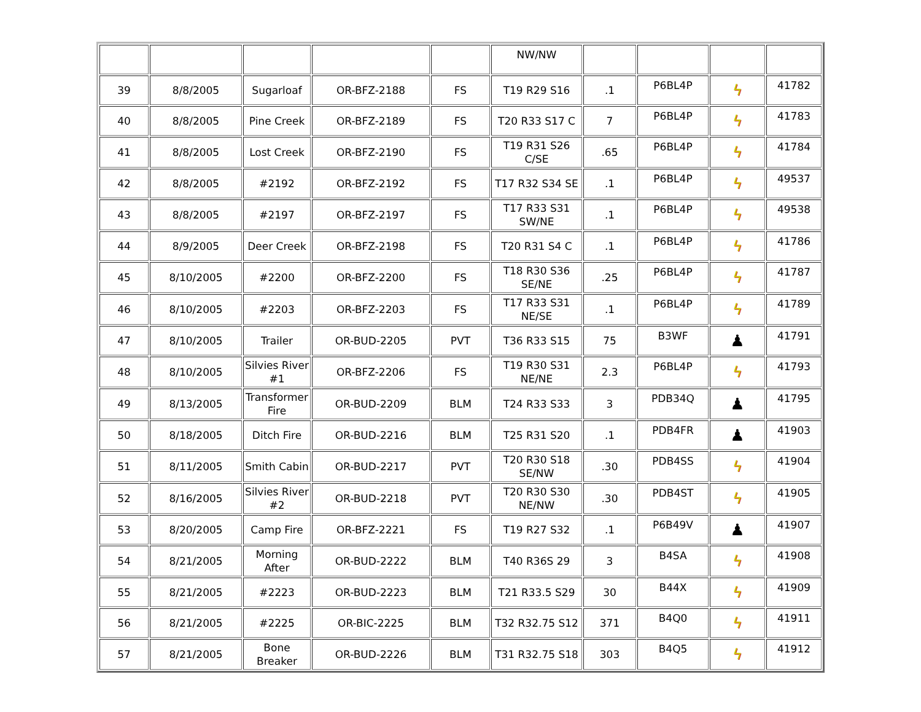| | | | | | NW/NW | | | | |
| 39 | 8/8/2005 | Sugarloaf | OR-BFZ-2188 | FS | T19 R29 S16 | .1 | P6BL4P | ϟ | 41782 |
| 40 | 8/8/2005 | Pine Creek | OR-BFZ-2189 | FS | T20 R33 S17 C | 7 | P6BL4P | ϟ | 41783 |
| 41 | 8/8/2005 | Lost Creek | OR-BFZ-2190 | FS | T19 R31 S26 C/SE | .65 | P6BL4P | ϟ | 41784 |
| 42 | 8/8/2005 | #2192 | OR-BFZ-2192 | FS | T17 R32 S34 SE | .1 | P6BL4P | ϟ | 49537 |
| 43 | 8/8/2005 | #2197 | OR-BFZ-2197 | FS | T17 R33 S31 SW/NE | .1 | P6BL4P | ϟ | 49538 |
| 44 | 8/9/2005 | Deer Creek | OR-BFZ-2198 | FS | T20 R31 S4 C | .1 | P6BL4P | ϟ | 41786 |
| 45 | 8/10/2005 | #2200 | OR-BFZ-2200 | FS | T18 R30 S36 SE/NE | .25 | P6BL4P | ϟ | 41787 |
| 46 | 8/10/2005 | #2203 | OR-BFZ-2203 | FS | T17 R33 S31 NE/SE | .1 | P6BL4P | ϟ | 41789 |
| 47 | 8/10/2005 | Trailer | OR-BUD-2205 | PVT | T36 R33 S15 | 75 | B3WF | ♟ | 41791 |
| 48 | 8/10/2005 | Silvies River #1 | OR-BFZ-2206 | FS | T19 R30 S31 NE/NE | 2.3 | P6BL4P | ϟ | 41793 |
| 49 | 8/13/2005 | Transformer Fire | OR-BUD-2209 | BLM | T24 R33 S33 | 3 | PDB34Q | ♟ | 41795 |
| 50 | 8/18/2005 | Ditch Fire | OR-BUD-2216 | BLM | T25 R31 S20 | .1 | PDB4FR | ♟ | 41903 |
| 51 | 8/11/2005 | Smith Cabin | OR-BUD-2217 | PVT | T20 R30 S18 SE/NW | .30 | PDB4SS | ϟ | 41904 |
| 52 | 8/16/2005 | Silvies River #2 | OR-BUD-2218 | PVT | T20 R30 S30 NE/NW | .30 | PDB4ST | ϟ | 41905 |
| 53 | 8/20/2005 | Camp Fire | OR-BFZ-2221 | FS | T19 R27 S32 | .1 | P6B49V | ♟ | 41907 |
| 54 | 8/21/2005 | Morning After | OR-BUD-2222 | BLM | T40 R36S 29 | 3 | B4SA | ϟ | 41908 |
| 55 | 8/21/2005 | #2223 | OR-BUD-2223 | BLM | T21 R33.5 S29 | 30 | B44X | ϟ | 41909 |
| 56 | 8/21/2005 | #2225 | OR-BIC-2225 | BLM | T32 R32.75 S12 | 371 | B4Q0 | ϟ | 41911 |
| 57 | 8/21/2005 | Bone Breaker | OR-BUD-2226 | BLM | T31 R32.75 S18 | 303 | B4Q5 | ϟ | 41912 |